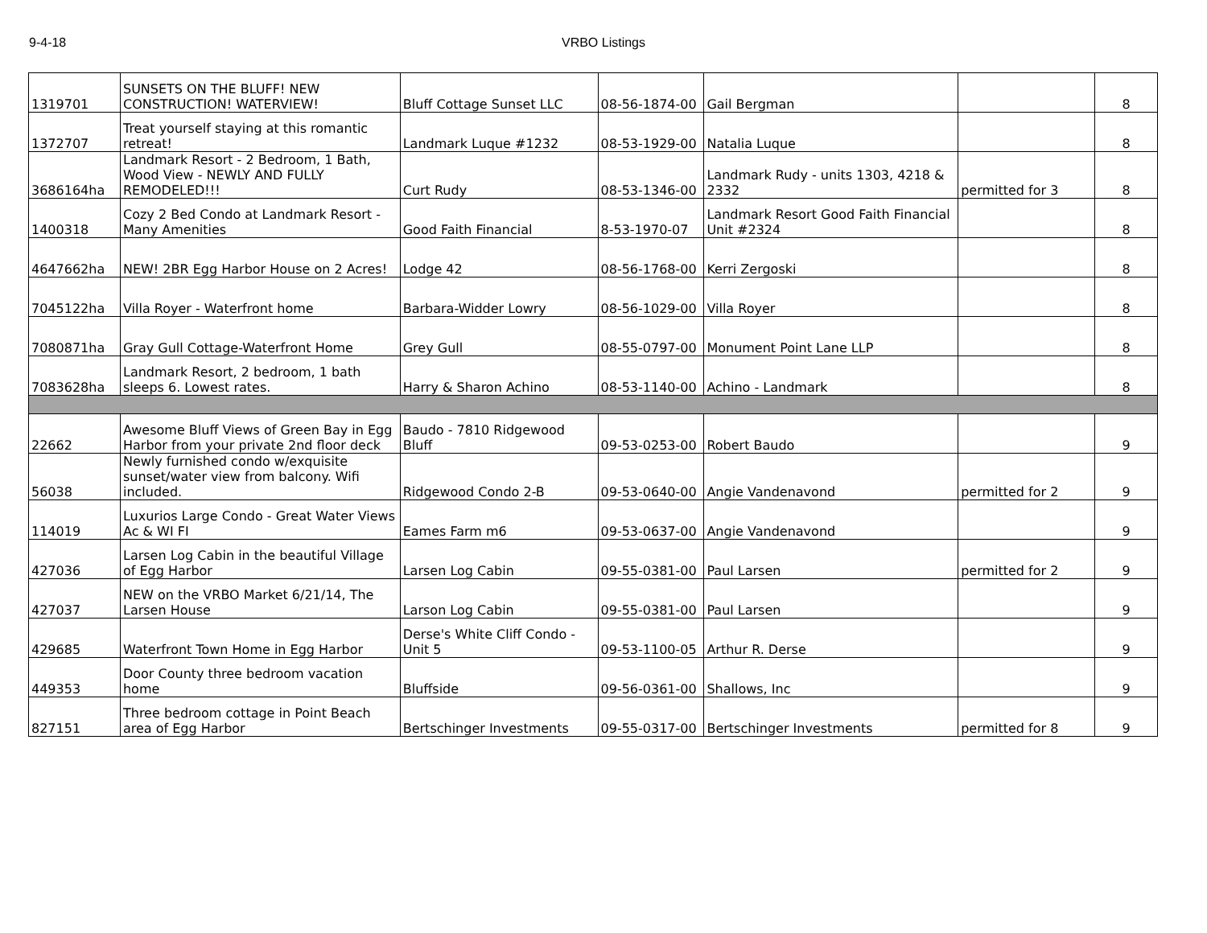9-4-18 VRBO Listings
| 1319701 | SUNSETS ON THE BLUFF! NEW CONSTRUCTION! WATERVIEW! | Bluff Cottage Sunset LLC | 08-56-1874-00 | Gail Bergman | | 8 |
| 1372707 | Treat yourself staying at this romantic retreat! | Landmark Luque #1232 | 08-53-1929-00 | Natalia Luque | | 8 |
| 3686164ha | Landmark Resort - 2 Bedroom, 1 Bath, Wood View - NEWLY AND FULLY REMODELED!!! | Curt Rudy | 08-53-1346-00 | Landmark Rudy - units 1303, 4218 & 2332 | permitted for 3 | 8 |
| 1400318 | Cozy 2 Bed Condo at Landmark Resort - Many Amenities | Good Faith Financial | 8-53-1970-07 | Landmark Resort Good Faith Financial Unit #2324 | | 8 |
| 4647662ha | NEW! 2BR Egg Harbor House on 2 Acres! | Lodge 42 | 08-56-1768-00 | Kerri Zergoski | | 8 |
| 7045122ha | Villa Royer - Waterfront home | Barbara-Widder Lowry | 08-56-1029-00 | Villa Royer | | 8 |
| 7080871ha | Gray Gull Cottage-Waterfront Home | Grey Gull | 08-55-0797-00 | Monument Point Lane LLP | | 8 |
| 7083628ha | Landmark Resort, 2 bedroom, 1 bath sleeps 6. Lowest rates. | Harry & Sharon Achino | 08-53-1140-00 | Achino - Landmark | | 8 |
| 22662 | Awesome Bluff Views of Green Bay in Egg Harbor from your private 2nd floor deck | Baudo - 7810 Ridgewood Bluff | 09-53-0253-00 | Robert Baudo | | 9 |
| 56038 | Newly furnished condo w/exquisite sunset/water view from balcony. Wifi included. | Ridgewood Condo 2-B | 09-53-0640-00 | Angie Vandenavond | permitted for 2 | 9 |
| 114019 | Luxurios Large Condo - Great Water Views Ac & WI FI | Eames Farm m6 | 09-53-0637-00 | Angie Vandenavond | | 9 |
| 427036 | Larsen Log Cabin in the beautiful Village of Egg Harbor | Larsen Log Cabin | 09-55-0381-00 | Paul Larsen | permitted for 2 | 9 |
| 427037 | NEW on the VRBO Market 6/21/14, The Larsen House | Larson Log Cabin | 09-55-0381-00 | Paul Larsen | | 9 |
| 429685 | Waterfront Town Home in Egg Harbor | Derse's White Cliff Condo - Unit 5 | 09-53-1100-05 | Arthur R. Derse | | 9 |
| 449353 | Door County three bedroom vacation home | Bluffside | 09-56-0361-00 | Shallows, Inc | | 9 |
| 827151 | Three bedroom cottage in Point Beach area of Egg Harbor | Bertschinger Investments | 09-55-0317-00 | Bertschinger Investments | permitted for 8 | 9 |